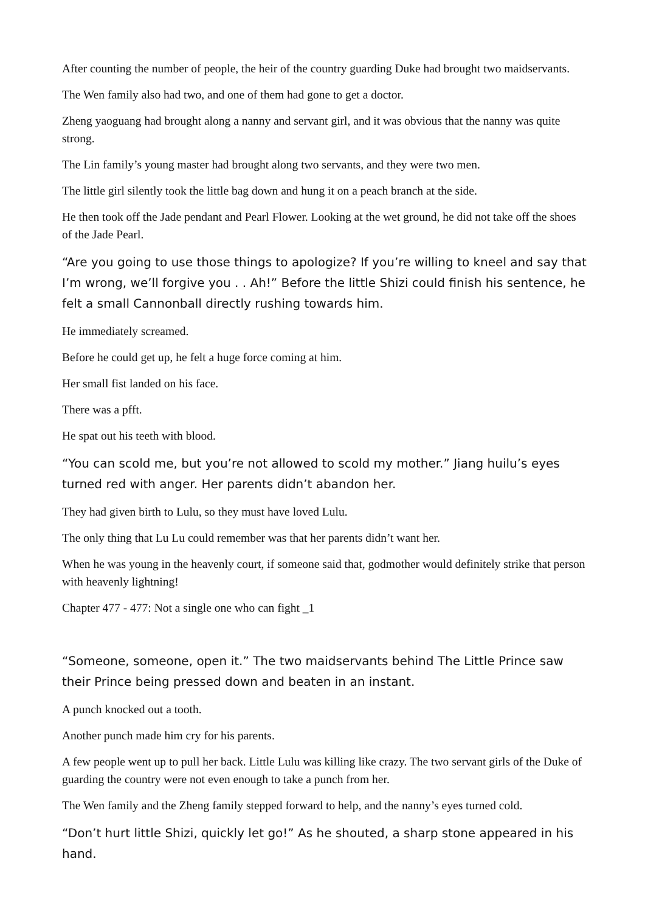After counting the number of people, the heir of the country guarding Duke had brought two maidservants.
The Wen family also had two, and one of them had gone to get a doctor.
Zheng yaoguang had brought along a nanny and servant girl, and it was obvious that the nanny was quite strong.
The Lin family’s young master had brought along two servants, and they were two men.
The little girl silently took the little bag down and hung it on a peach branch at the side.
He then took off the Jade pendant and Pearl Flower. Looking at the wet ground, he did not take off the shoes of the Jade Pearl.
“Are you going to use those things to apologize? If you’re willing to kneel and say that I’m wrong, we’ll forgive you . . Ah!” Before the little Shizi could finish his sentence, he felt a small Cannonball directly rushing towards him.
He immediately screamed.
Before he could get up, he felt a huge force coming at him.
Her small fist landed on his face.
There was a pfft.
He spat out his teeth with blood.
“You can scold me, but you’re not allowed to scold my mother.” Jiang huilu’s eyes turned red with anger. Her parents didn’t abandon her.
They had given birth to Lulu, so they must have loved Lulu.
The only thing that Lu Lu could remember was that her parents didn’t want her.
When he was young in the heavenly court, if someone said that, godmother would definitely strike that person with heavenly lightning!
Chapter 477 - 477: Not a single one who can fight _1
“Someone, someone, open it.” The two maidservants behind The Little Prince saw their Prince being pressed down and beaten in an instant.
A punch knocked out a tooth.
Another punch made him cry for his parents.
A few people went up to pull her back. Little Lulu was killing like crazy. The two servant girls of the Duke of guarding the country were not even enough to take a punch from her.
The Wen family and the Zheng family stepped forward to help, and the nanny’s eyes turned cold.
“Don’t hurt little Shizi, quickly let go!” As he shouted, a sharp stone appeared in his hand.